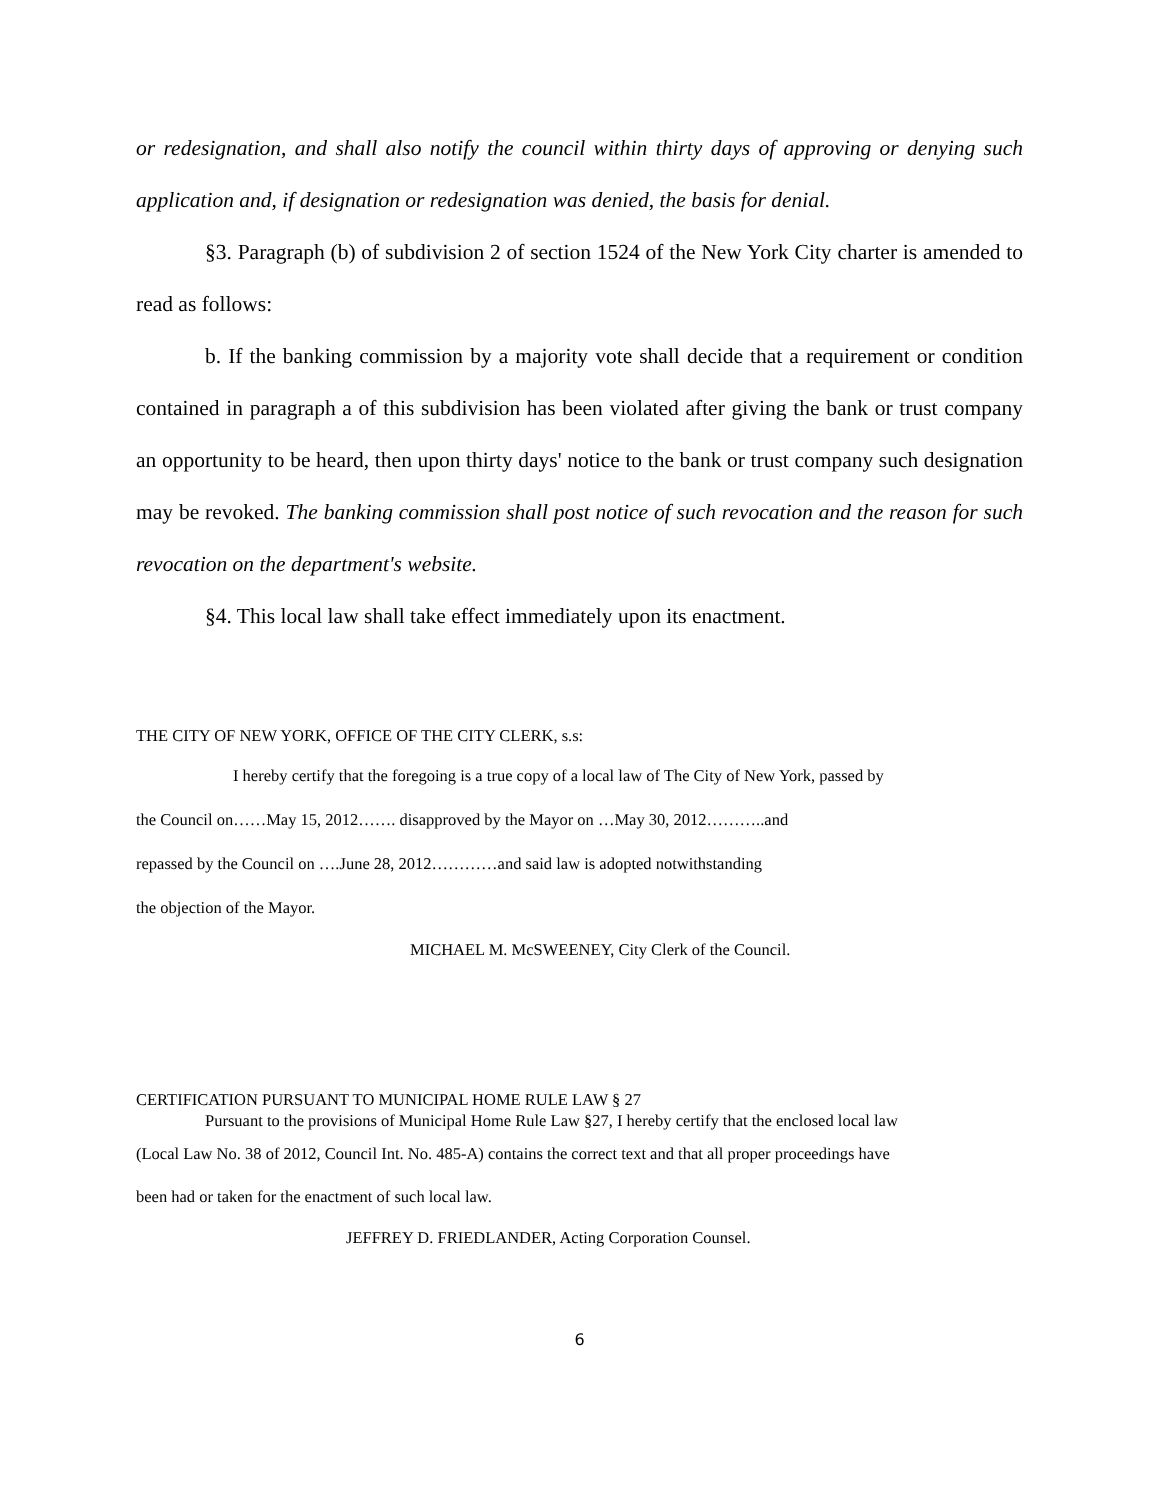or redesignation, and shall also notify the council within thirty days of approving or denying such application and, if designation or redesignation was denied, the basis for denial.
§3. Paragraph (b) of subdivision 2 of section 1524 of the New York City charter is amended to read as follows:
b. If the banking commission by a majority vote shall decide that a requirement or condition contained in paragraph a of this subdivision has been violated after giving the bank or trust company an opportunity to be heard, then upon thirty days' notice to the bank or trust company such designation may be revoked. The banking commission shall post notice of such revocation and the reason for such revocation on the department's website.
§4. This local law shall take effect immediately upon its enactment.
THE CITY OF NEW YORK, OFFICE OF THE CITY CLERK, s.s:
I hereby certify that the foregoing is a true copy of a local law of The City of New York, passed by
the Council on……May 15, 2012……. disapproved by the Mayor on …May 30, 2012………..and
repassed by the Council on ….June 28, 2012…………and said law is adopted notwithstanding
the objection of the Mayor.
MICHAEL M. McSWEENEY, City Clerk of the Council.
CERTIFICATION PURSUANT TO MUNICIPAL HOME RULE LAW § 27
Pursuant to the provisions of Municipal Home Rule Law §27, I hereby certify that the enclosed local law
(Local Law No. 38 of 2012, Council Int. No. 485-A) contains the correct text and that all proper proceedings have
been had or taken for the enactment of such local law.
JEFFREY D. FRIEDLANDER, Acting Corporation Counsel.
6